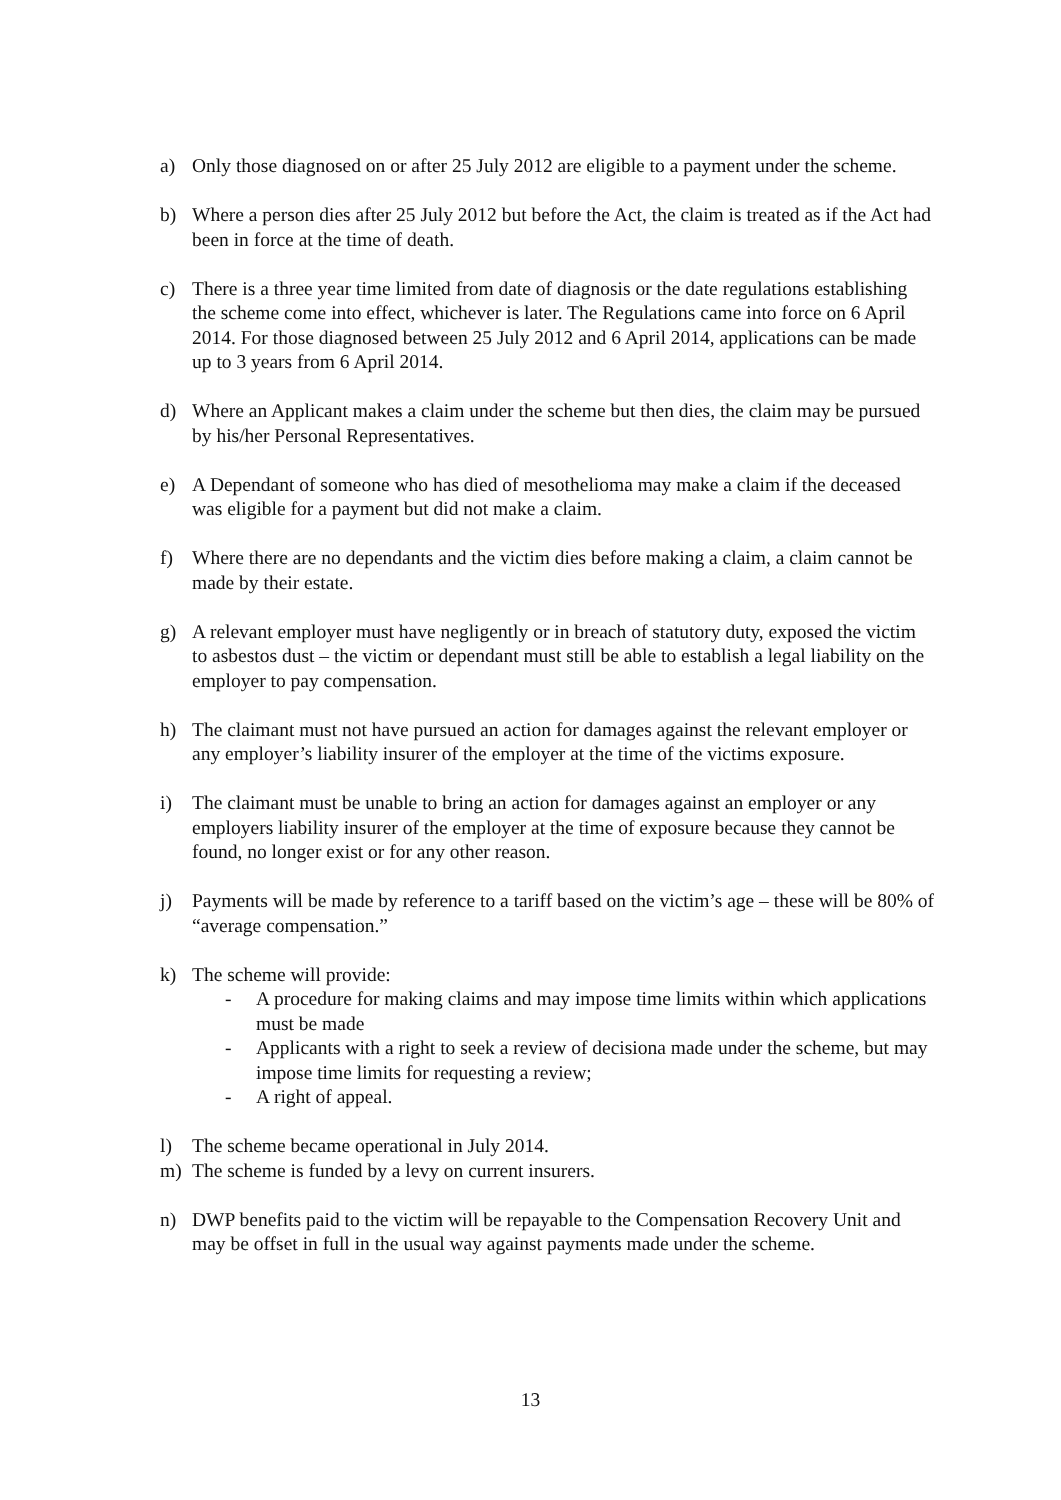a) Only those diagnosed on or after 25 July 2012 are eligible to a payment under the scheme.
b) Where a person dies after 25 July 2012 but before the Act, the claim is treated as if the Act had been in force at the time of death.
c) There is a three year time limited from date of diagnosis or the date regulations establishing the scheme come into effect, whichever is later. The Regulations came into force on 6 April 2014. For those diagnosed between 25 July 2012 and 6 April 2014, applications can be made up to 3 years from 6 April 2014.
d) Where an Applicant makes a claim under the scheme but then dies, the claim may be pursued by his/her Personal Representatives.
e) A Dependant of someone who has died of mesothelioma may make a claim if the deceased was eligible for a payment but did not make a claim.
f) Where there are no dependants and the victim dies before making a claim, a claim cannot be made by their estate.
g) A relevant employer must have negligently or in breach of statutory duty, exposed the victim to asbestos dust – the victim or dependant must still be able to establish a legal liability on the employer to pay compensation.
h) The claimant must not have pursued an action for damages against the relevant employer or any employer’s liability insurer of the employer at the time of the victims exposure.
i) The claimant must be unable to bring an action for damages against an employer or any employers liability insurer of the employer at the time of exposure because they cannot be found, no longer exist or for any other reason.
j) Payments will be made by reference to a tariff based on the victim’s age – these will be 80% of “average compensation.”
k) The scheme will provide:
- A procedure for making claims and may impose time limits within which applications must be made
- Applicants with a right to seek a review of decisiona made under the scheme, but may impose time limits for requesting a review;
- A right of appeal.
l) The scheme became operational in July 2014.
m) The scheme is funded by a levy on current insurers.
n) DWP benefits paid to the victim will be repayable to the Compensation Recovery Unit and may be offset in full in the usual way against payments made under the scheme.
13